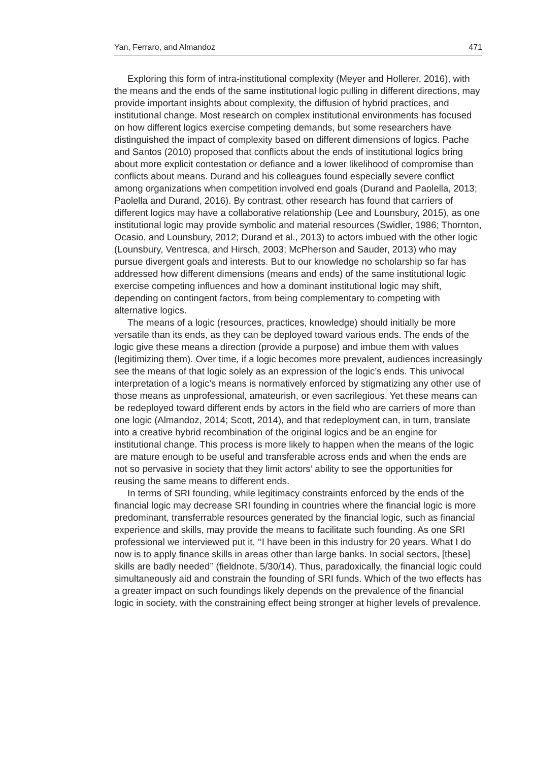Yan, Ferraro, and Almandoz 471
Exploring this form of intra-institutional complexity (Meyer and Hollerer, 2016), with the means and the ends of the same institutional logic pulling in different directions, may provide important insights about complexity, the diffusion of hybrid practices, and institutional change. Most research on complex institutional environments has focused on how different logics exercise competing demands, but some researchers have distinguished the impact of complexity based on different dimensions of logics. Pache and Santos (2010) proposed that conflicts about the ends of institutional logics bring about more explicit contestation or defiance and a lower likelihood of compromise than conflicts about means. Durand and his colleagues found especially severe conflict among organizations when competition involved end goals (Durand and Paolella, 2013; Paolella and Durand, 2016). By contrast, other research has found that carriers of different logics may have a collaborative relationship (Lee and Lounsbury, 2015), as one institutional logic may provide symbolic and material resources (Swidler, 1986; Thornton, Ocasio, and Lounsbury, 2012; Durand et al., 2013) to actors imbued with the other logic (Lounsbury, Ventresca, and Hirsch, 2003; McPherson and Sauder, 2013) who may pursue divergent goals and interests. But to our knowledge no scholarship so far has addressed how different dimensions (means and ends) of the same institutional logic exercise competing influences and how a dominant institutional logic may shift, depending on contingent factors, from being complementary to competing with alternative logics.
The means of a logic (resources, practices, knowledge) should initially be more versatile than its ends, as they can be deployed toward various ends. The ends of the logic give these means a direction (provide a purpose) and imbue them with values (legitimizing them). Over time, if a logic becomes more prevalent, audiences increasingly see the means of that logic solely as an expression of the logic’s ends. This univocal interpretation of a logic’s means is normatively enforced by stigmatizing any other use of those means as unprofessional, amateurish, or even sacrilegious. Yet these means can be redeployed toward different ends by actors in the field who are carriers of more than one logic (Almandoz, 2014; Scott, 2014), and that redeployment can, in turn, translate into a creative hybrid recombination of the original logics and be an engine for institutional change. This process is more likely to happen when the means of the logic are mature enough to be useful and transferable across ends and when the ends are not so pervasive in society that they limit actors’ ability to see the opportunities for reusing the same means to different ends.
In terms of SRI founding, while legitimacy constraints enforced by the ends of the financial logic may decrease SRI founding in countries where the financial logic is more predominant, transferrable resources generated by the financial logic, such as financial experience and skills, may provide the means to facilitate such founding. As one SRI professional we interviewed put it, ‘‘I have been in this industry for 20 years. What I do now is to apply finance skills in areas other than large banks. In social sectors, [these] skills are badly needed’’ (fieldnote, 5/30/14). Thus, paradoxically, the financial logic could simultaneously aid and constrain the founding of SRI funds. Which of the two effects has a greater impact on such foundings likely depends on the prevalence of the financial logic in society, with the constraining effect being stronger at higher levels of prevalence.